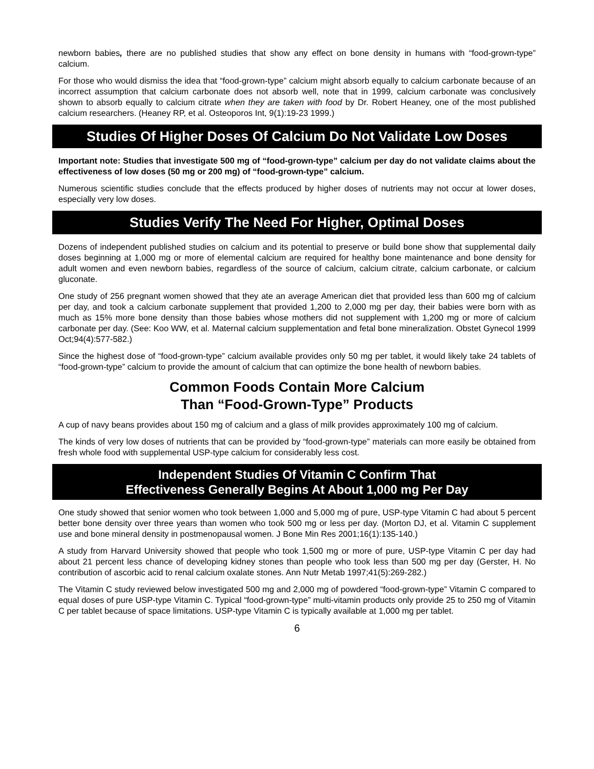newborn babies, there are no published studies that show any effect on bone density in humans with “food-grown-type” calcium.
For those who would dismiss the idea that “food-grown-type” calcium might absorb equally to calcium carbonate because of an incorrect assumption that calcium carbonate does not absorb well, note that in 1999, calcium carbonate was conclusively shown to absorb equally to calcium citrate when they are taken with food by Dr. Robert Heaney, one of the most published calcium researchers. (Heaney RP, et al. Osteoporos Int, 9(1):19-23 1999.)
Studies Of Higher Doses Of Calcium Do Not Validate Low Doses
Important note: Studies that investigate 500 mg of “food-grown-type” calcium per day do not validate claims about the effectiveness of low doses (50 mg or 200 mg) of “food-grown-type” calcium.
Numerous scientific studies conclude that the effects produced by higher doses of nutrients may not occur at lower doses, especially very low doses.
Studies Verify The Need For Higher, Optimal Doses
Dozens of independent published studies on calcium and its potential to preserve or build bone show that supplemental daily doses beginning at 1,000 mg or more of elemental calcium are required for healthy bone maintenance and bone density for adult women and even newborn babies, regardless of the source of calcium, calcium citrate, calcium carbonate, or calcium gluconate.
One study of 256 pregnant women showed that they ate an average American diet that provided less than 600 mg of calcium per day, and took a calcium carbonate supplement that provided 1,200 to 2,000 mg per day, their babies were born with as much as 15% more bone density than those babies whose mothers did not supplement with 1,200 mg or more of calcium carbonate per day. (See: Koo WW, et al. Maternal calcium supplementation and fetal bone mineralization. Obstet Gynecol 1999 Oct;94(4):577-582.)
Since the highest dose of “food-grown-type” calcium available provides only 50 mg per tablet, it would likely take 24 tablets of “food-grown-type” calcium to provide the amount of calcium that can optimize the bone health of newborn babies.
Common Foods Contain More Calcium
Than “Food-Grown-Type” Products
A cup of navy beans provides about 150 mg of calcium and a glass of milk provides approximately 100 mg of calcium.
The kinds of very low doses of nutrients that can be provided by “food-grown-type” materials can more easily be obtained from fresh whole food with supplemental USP-type calcium for considerably less cost.
Independent Studies Of Vitamin C Confirm That
Effectiveness Generally Begins At About 1,000 mg Per Day
One study showed that senior women who took between 1,000 and 5,000 mg of pure, USP-type Vitamin C had about 5 percent better bone density over three years than women who took 500 mg or less per day. (Morton DJ, et al. Vitamin C supplement use and bone mineral density in postmenopausal women. J Bone Min Res 2001;16(1):135-140.)
A study from Harvard University showed that people who took 1,500 mg or more of pure, USP-type Vitamin C per day had about 21 percent less chance of developing kidney stones than people who took less than 500 mg per day (Gerster, H. No contribution of ascorbic acid to renal calcium oxalate stones. Ann Nutr Metab 1997;41(5):269-282.)
The Vitamin C study reviewed below investigated 500 mg and 2,000 mg of powdered “food-grown-type” Vitamin C compared to equal doses of pure USP-type Vitamin C. Typical “food-grown-type” multi-vitamin products only provide 25 to 250 mg of Vitamin C per tablet because of space limitations. USP-type Vitamin C is typically available at 1,000 mg per tablet.
6